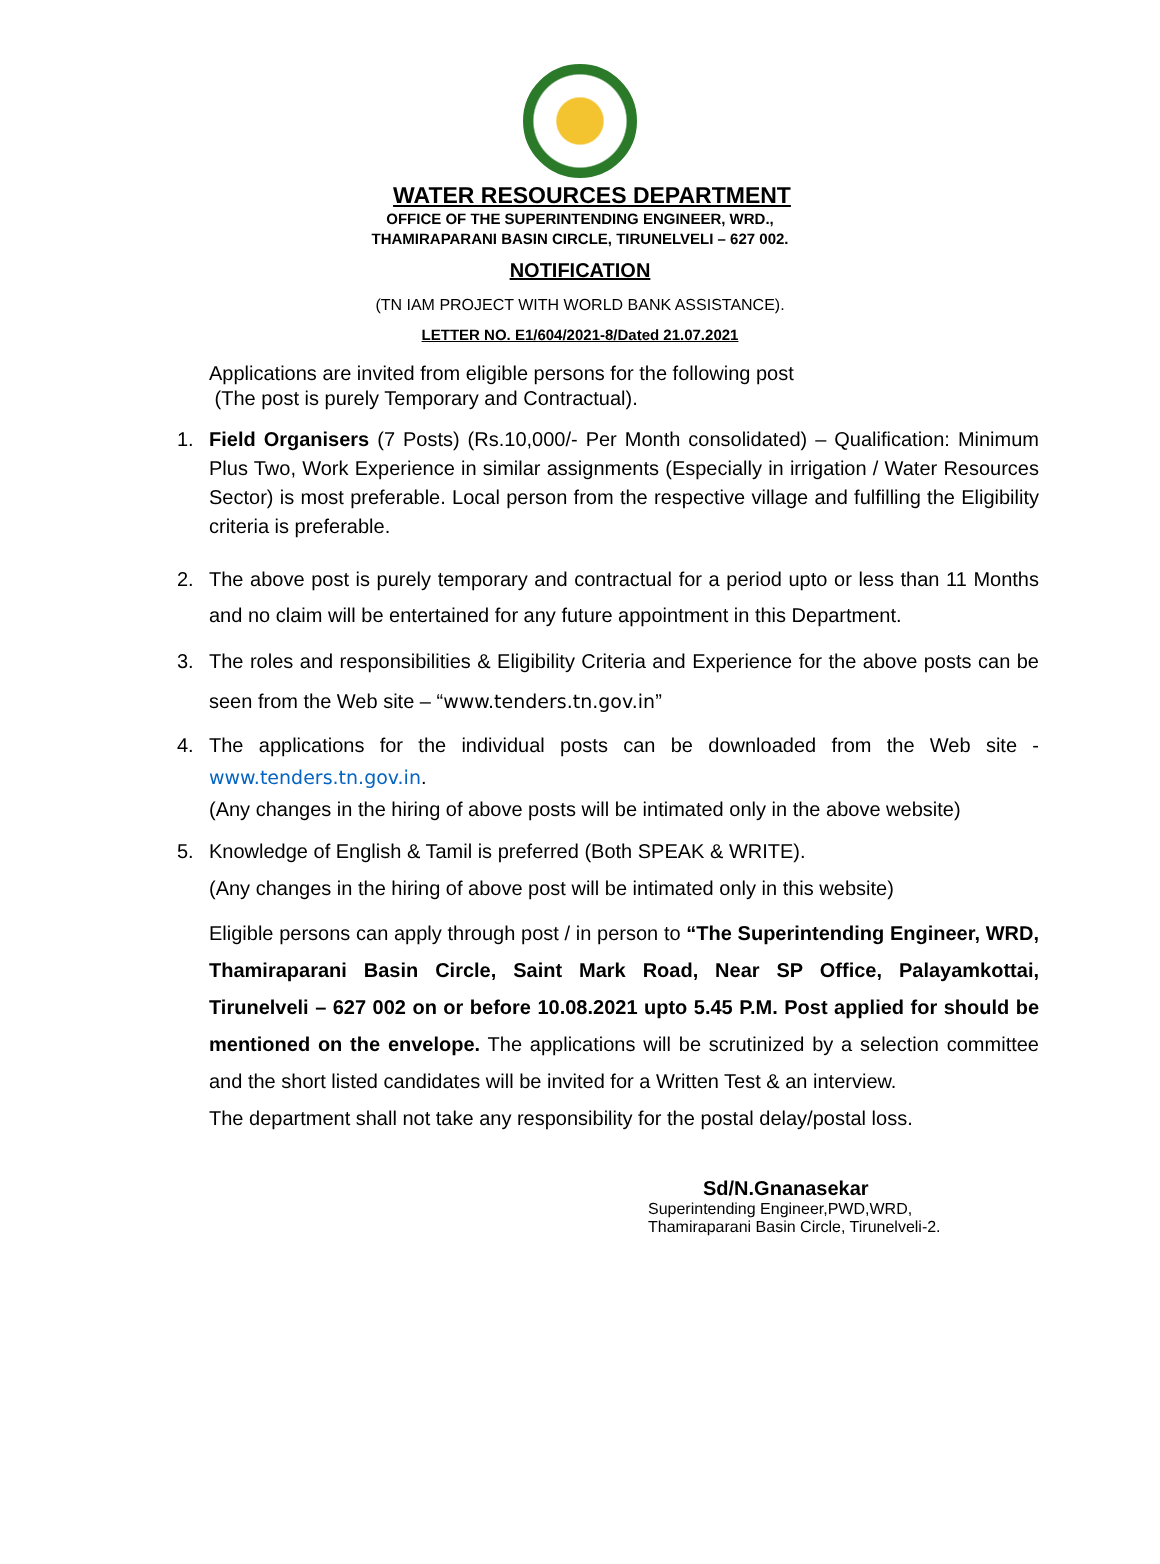WATER RESOURCES DEPARTMENT
OFFICE OF THE SUPERINTENDING ENGINEER, WRD.,
THAMIRAPARANI BASIN CIRCLE, TIRUNELVELI – 627 002.
NOTIFICATION
(TN IAM PROJECT WITH WORLD BANK ASSISTANCE).
LETTER NO. E1/604/2021-8/Dated 21.07.2021
Applications are invited from eligible persons for the following post
(The post is purely Temporary and Contractual).
1. Field Organisers (7 Posts) (Rs.10,000/- Per Month consolidated) – Qualification: Minimum Plus Two, Work Experience in similar assignments (Especially in irrigation / Water Resources Sector) is most preferable. Local person from the respective village and fulfilling the Eligibility criteria is preferable.
2. The above post is purely temporary and contractual for a period upto or less than 11 Months and no claim will be entertained for any future appointment in this Department.
3. The roles and responsibilities & Eligibility Criteria and Experience for the above posts can be seen from the Web site – “www.tenders.tn.gov.in”
4. The applications for the individual posts can be downloaded from the Web site - www.tenders.tn.gov.in.
(Any changes in the hiring of above posts will be intimated only in the above website)
5. Knowledge of English & Tamil is preferred (Both SPEAK & WRITE).
(Any changes in the hiring of above post will be intimated only in this website)
Eligible persons can apply through post / in person to “The Superintending Engineer, WRD, Thamiraparani Basin Circle, Saint Mark Road, Near SP Office, Palayamkottai, Tirunelveli – 627 002 on or before 10.08.2021 upto 5.45 P.M. Post applied for should be mentioned on the envelope. The applications will be scrutinized by a selection committee and the short listed candidates will be invited for a Written Test & an interview.
The department shall not take any responsibility for the postal delay/postal loss.
Sd/N.Gnanasekar
Superintending Engineer,PWD,WRD,
Thamiraparani Basin Circle, Tirunelveli-2.